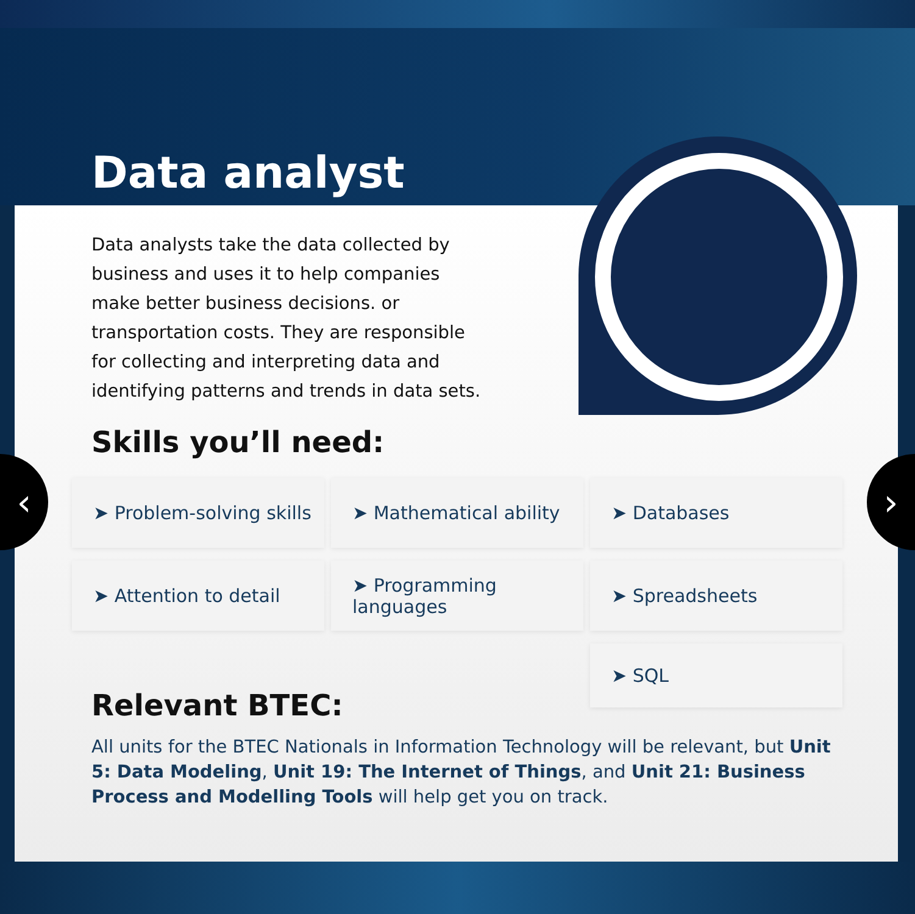Data analyst
Data analysts take the data collected by business and uses it to help companies make better business decisions. or transportation costs. They are responsible for collecting and interpreting data and identifying patterns and trends in data sets.
Skills you’ll need:
➤ Problem-solving skills
➤ Mathematical ability
➤ Databases
➤ Attention to detail
➤ Programming languages
➤ Spreadsheets
➤ SQL
Relevant BTEC:
All units for the BTEC Nationals in Information Technology will be relevant, but Unit 5: Data Modeling, Unit 19: The Internet of Things, and Unit 21: Business Process and Modelling Tools will help get you on track.
‹ ›